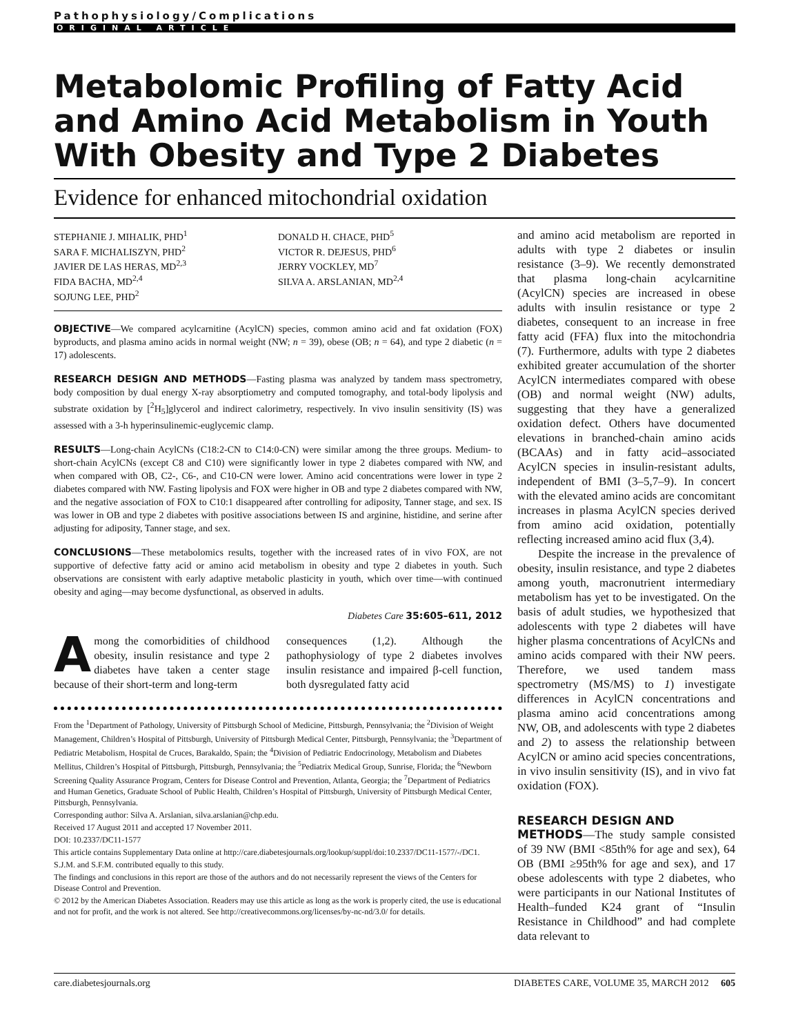Pathophysiology/Complications
ORIGINAL ARTICLE
Metabolomic Profiling of Fatty Acid and Amino Acid Metabolism in Youth With Obesity and Type 2 Diabetes
Evidence for enhanced mitochondrial oxidation
STEPHANIE J. MIHALIK, PHD<sup>1</sup>
SARA F. MICHALISZYN, PHD<sup>2</sup>
JAVIER DE LAS HERAS, MD<sup>2,3</sup>
FIDA BACHA, MD<sup>2,4</sup>
SOJUNG LEE, PHD<sup>2</sup>
DONALD H. CHACE, PHD<sup>5</sup>
VICTOR R. DEJESUS, PHD<sup>6</sup>
JERRY VOCKLEY, MD<sup>7</sup>
SILVA A. ARSLANIAN, MD<sup>2,4</sup>
OBJECTIVE—We compared acylcarnitine (AcylCN) species, common amino acid and fat oxidation (FOX) byproducts, and plasma amino acids in normal weight (NW; n = 39), obese (OB; n = 64), and type 2 diabetic (n = 17) adolescents.
RESEARCH DESIGN AND METHODS—Fasting plasma was analyzed by tandem mass spectrometry, body composition by dual energy X-ray absorptiometry and computed tomography, and total-body lipolysis and substrate oxidation by [<sup>2</sup>H<sub>5</sub>]glycerol and indirect calorimetry, respectively. In vivo insulin sensitivity (IS) was assessed with a 3-h hyperinsulinemic-euglycemic clamp.
RESULTS—Long-chain AcylCNs (C18:2-CN to C14:0-CN) were similar among the three groups. Medium- to short-chain AcylCNs (except C8 and C10) were significantly lower in type 2 diabetes compared with NW, and when compared with OB, C2-, C6-, and C10-CN were lower. Amino acid concentrations were lower in type 2 diabetes compared with NW. Fasting lipolysis and FOX were higher in OB and type 2 diabetes compared with NW, and the negative association of FOX to C10:1 disappeared after controlling for adiposity, Tanner stage, and sex. IS was lower in OB and type 2 diabetes with positive associations between IS and arginine, histidine, and serine after adjusting for adiposity, Tanner stage, and sex.
CONCLUSIONS—These metabolomics results, together with the increased rates of in vivo FOX, are not supportive of defective fatty acid or amino acid metabolism in obesity and type 2 diabetes in youth. Such observations are consistent with early adaptive metabolic plasticity in youth, which over time—with continued obesity and aging—may become dysfunctional, as observed in adults.
Diabetes Care 35:605–611, 2012
Among the comorbidities of childhood obesity, insulin resistance and type 2 diabetes have taken a center stage because of their short-term and long-term
consequences (1,2). Although the pathophysiology of type 2 diabetes involves insulin resistance and impaired β-cell function, both dysregulated fatty acid
From the <sup>1</sup>Department of Pathology, University of Pittsburgh School of Medicine, Pittsburgh, Pennsylvania; the <sup>2</sup>Division of Weight Management, Children’s Hospital of Pittsburgh, University of Pittsburgh Medical Center, Pittsburgh, Pennsylvania; the <sup>3</sup>Department of Pediatric Metabolism, Hospital de Cruces, Barakaldo, Spain; the <sup>4</sup>Division of Pediatric Endocrinology, Metabolism and Diabetes Mellitus, Children’s Hospital of Pittsburgh, Pittsburgh, Pennsylvania; the <sup>5</sup>Pediatrix Medical Group, Sunrise, Florida; the <sup>6</sup>Newborn Screening Quality Assurance Program, Centers for Disease Control and Prevention, Atlanta, Georgia; the <sup>7</sup>Department of Pediatrics and Human Genetics, Graduate School of Public Health, Children’s Hospital of Pittsburgh, University of Pittsburgh Medical Center, Pittsburgh, Pennsylvania.
Corresponding author: Silva A. Arslanian, silva.arslanian@chp.edu.
Received 17 August 2011 and accepted 17 November 2011.
DOI: 10.2337/DC11-1577
This article contains Supplementary Data online at http://care.diabetesjournals.org/lookup/suppl/doi:10.2337/DC11-1577/-/DC1.
S.J.M. and S.F.M. contributed equally to this study.
The findings and conclusions in this report are those of the authors and do not necessarily represent the views of the Centers for Disease Control and Prevention.
© 2012 by the American Diabetes Association. Readers may use this article as long as the work is properly cited, the use is educational and not for profit, and the work is not altered. See http://creativecommons.org/licenses/by-nc-nd/3.0/ for details.
and amino acid metabolism are reported in adults with type 2 diabetes or insulin resistance (3–9). We recently demonstrated that plasma long-chain acylcarnitine (AcylCN) species are increased in obese adults with insulin resistance or type 2 diabetes, consequent to an increase in free fatty acid (FFA) flux into the mitochondria (7). Furthermore, adults with type 2 diabetes exhibited greater accumulation of the shorter AcylCN intermediates compared with obese (OB) and normal weight (NW) adults, suggesting that they have a generalized oxidation defect. Others have documented elevations in branched-chain amino acids (BCAAs) and in fatty acid–associated AcylCN species in insulin-resistant adults, independent of BMI (3–5,7–9). In concert with the elevated amino acids are concomitant increases in plasma AcylCN species derived from amino acid oxidation, potentially reflecting increased amino acid flux (3,4).
Despite the increase in the prevalence of obesity, insulin resistance, and type 2 diabetes among youth, macronutrient intermediary metabolism has yet to be investigated. On the basis of adult studies, we hypothesized that adolescents with type 2 diabetes will have higher plasma concentrations of AcylCNs and amino acids compared with their NW peers. Therefore, we used tandem mass spectrometry (MS/MS) to 1) investigate differences in AcylCN concentrations and plasma amino acid concentrations among NW, OB, and adolescents with type 2 diabetes and 2) to assess the relationship between AcylCN or amino acid species concentrations, in vivo insulin sensitivity (IS), and in vivo fat oxidation (FOX).
RESEARCH DESIGN AND
METHODS—The study sample consisted of 39 NW (BMI <85th% for age and sex), 64 OB (BMI ≥95th% for age and sex), and 17 obese adolescents with type 2 diabetes, who were participants in our National Institutes of Health–funded K24 grant of “Insulin Resistance in Childhood” and had complete data relevant to
care.diabetesjournals.org DIABETES CARE, VOLUME 35, MARCH 2012 605